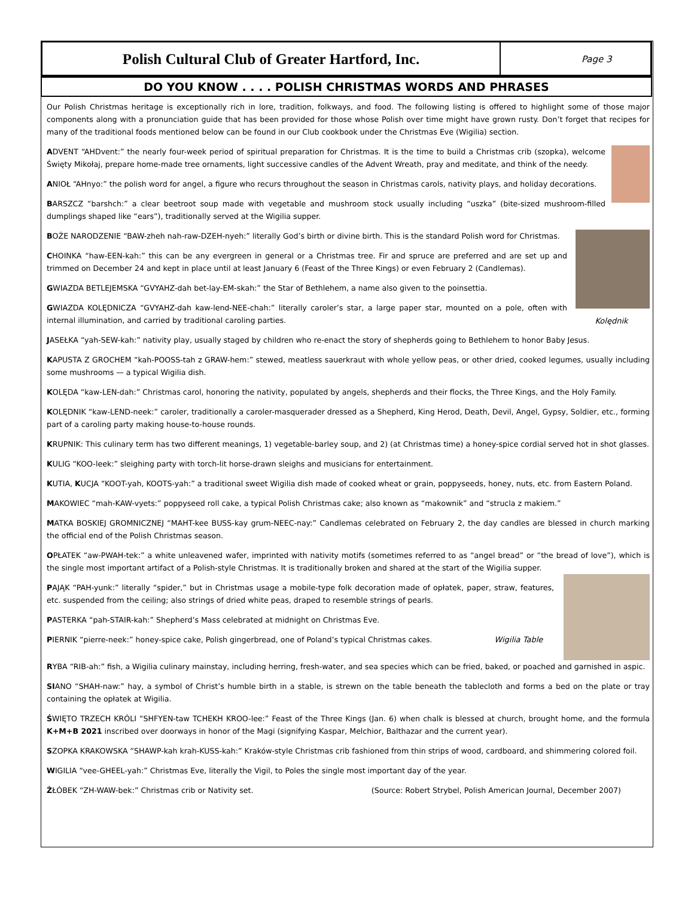Polish Cultural Club of Greater Hartford, Inc.
Page 3
DO YOU KNOW . . . . POLISH CHRISTMAS WORDS AND PHRASES
Our Polish Christmas heritage is exceptionally rich in lore, tradition, folkways, and food. The following listing is offered to highlight some of those major components along with a pronunciation guide that has been provided for those whose Polish over time might have grown rusty. Don’t forget that recipes for many of the traditional foods mentioned below can be found in our Club cookbook under the Christmas Eve (Wigilia) section.
ADVENT “AHDvent:” the nearly four-week period of spiritual preparation for Christmas. It is the time to build a Christmas crib (szopka), welcome Święty Mikołaj, prepare home-made tree ornaments, light successive candles of the Advent Wreath, pray and meditate, and think of the needy.
ANIOŁ “AHnyo:” the polish word for angel, a figure who recurs throughout the season in Christmas carols, nativity plays, and holiday decorations.
BARSZCZ “barshch:” a clear beetroot soup made with vegetable and mushroom stock usually including “uszka” (bite-sized mushroom-filled dumplings shaped like “ears”), traditionally served at the Wigilia supper.
Kolędnik
BOŻE NARODZENIE “BAW-zheh nah-raw-DZEH-nyeh:” literally God’s birth or divine birth. This is the standard Polish word for Christmas.
CHOINKA “haw-EEN-kah:” this can be any evergreen in general or a Christmas tree. Fir and spruce are preferred and are set up and trimmed on December 24 and kept in place until at least January 6 (Feast of the Three Kings) or even February 2 (Candlemas).
GWIAZDA BETLEJEMSKA “GVYAHZ-dah bet-lay-EM-skah:” the Star of Bethlehem, a name also given to the poinsettia.
GWIAZDA KOLĘDNICZA “GVYAHZ-dah kaw-lend-NEE-chah:” literally caroler’s star, a large paper star, mounted on a pole, often with internal illumination, and carried by traditional caroling parties.
JASEŁKA “yah-SEW-kah:” nativity play, usually staged by children who re-enact the story of shepherds going to Bethlehem to honor Baby Jesus.
KAPUSTA Z GROCHEM “kah-POOSS-tah z GRAW-hem:” stewed, meatless sauerkraut with whole yellow peas, or other dried, cooked legumes, usually including some mushrooms — a typical Wigilia dish.
KOLĘDA “kaw-LEN-dah:” Christmas carol, honoring the nativity, populated by angels, shepherds and their flocks, the Three Kings, and the Holy Family.
KOLĘDNIK “kaw-LEND-neek:” caroler, traditionally a caroler-masquerader dressed as a Shepherd, King Herod, Death, Devil, Angel, Gypsy, Soldier, etc., forming part of a caroling party making house-to-house rounds.
KRUPNIK: This culinary term has two different meanings, 1) vegetable-barley soup, and 2) (at Christmas time) a honey-spice cordial served hot in shot glasses.
KULIG “KOO-leek:” sleighing party with torch-lit horse-drawn sleighs and musicians for entertainment.
KUTIA, KUCJA “KOOT-yah, KOOTS-yah:” a traditional sweet Wigilia dish made of cooked wheat or grain, poppyseeds, honey, nuts, etc. from Eastern Poland.
MAKOWIEC “mah-KAW-vyets:” poppyseed roll cake, a typical Polish Christmas cake; also known as “makownik” and “strucla z makiem.”
MATKA BOSKIEJ GROMNICZNEJ “MAHT-kee BUSS-kay grum-NEEC-nay:” Candlemas celebrated on February 2, the day candles are blessed in church marking the official end of the Polish Christmas season.
OPŁATEK “aw-PWAH-tek:” a white unleavened wafer, imprinted with nativity motifs (sometimes referred to as “angel bread” or “the bread of love”), which is the single most important artifact of a Polish-style Christmas. It is traditionally broken and shared at the start of the Wigilia supper.
PAJĄK “PAH-yunk:” literally “spider,” but in Christmas usage a mobile-type folk decoration made of opłatek, paper, straw, features, etc. suspended from the ceiling; also strings of dried white peas, draped to resemble strings of pearls.
PASTERKA “pah-STAIR-kah:” Shepherd’s Mass celebrated at midnight on Christmas Eve.
PIERNIK “pierre-neek:” honey-spice cake, Polish gingerbread, one of Poland’s typical Christmas cakes. Wigilia Table
RYBA “RIB-ah:” fish, a Wigilia culinary mainstay, including herring, fresh-water, and sea species which can be fried, baked, or poached and garnished in aspic.
SIANO “SHAH-naw:” hay, a symbol of Christ’s humble birth in a stable, is strewn on the table beneath the tablecloth and forms a bed on the plate or tray containing the opłatek at Wigilia.
ŚWIĘTO TRZECH KRÓLI “SHFYEN-taw TCHEKH KROO-lee:” Feast of the Three Kings (Jan. 6) when chalk is blessed at church, brought home, and the formula K+M+B 2021 inscribed over doorways in honor of the Magi (signifying Kaspar, Melchior, Balthazar and the current year).
SZOPKA KRAKOWSKA “SHAWP-kah krah-KUSS-kah:” Kraków-style Christmas crib fashioned from thin strips of wood, cardboard, and shimmering colored foil.
WIGILIA “vee-GHEEL-yah:” Christmas Eve, literally the Vigil, to Poles the single most important day of the year.
ŻŁÓBEK “ZH-WAW-bek:” Christmas crib or Nativity set. (Source: Robert Strybel, Polish American Journal, December 2007)